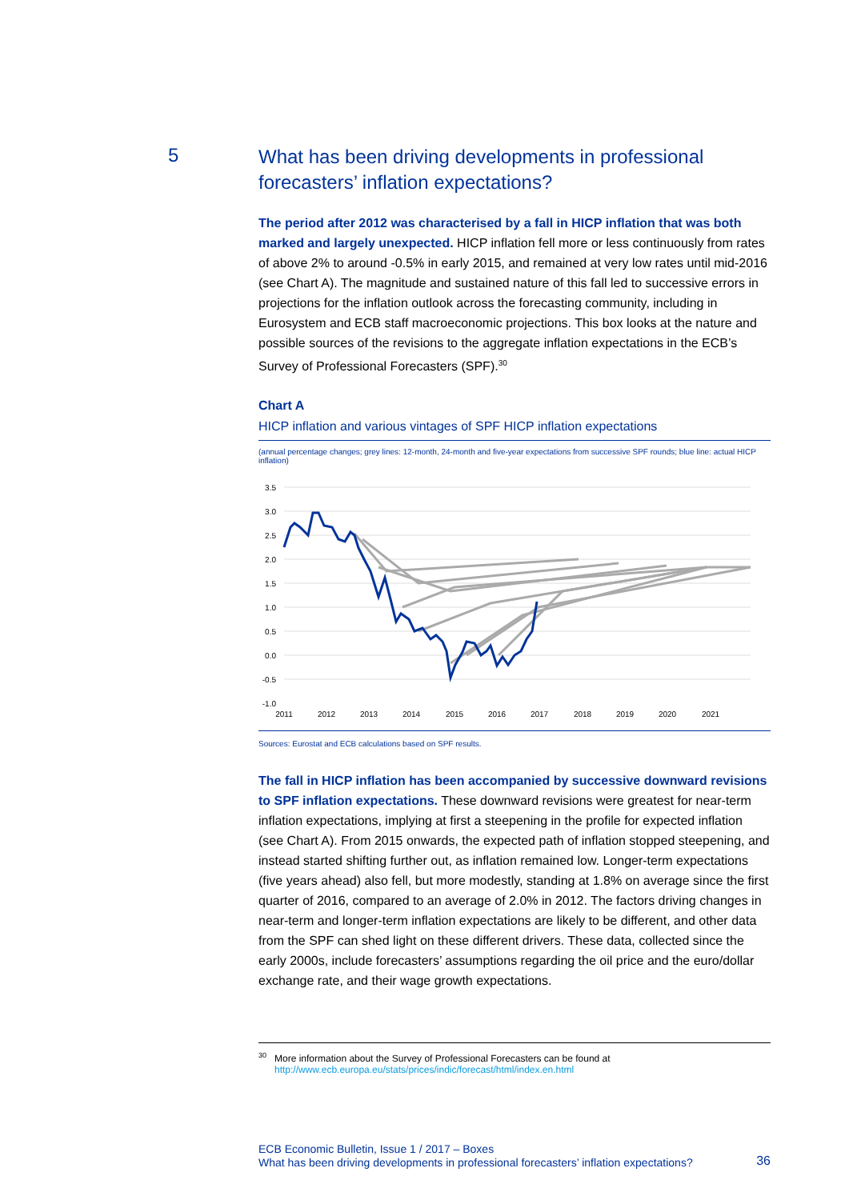5
What has been driving developments in professional forecasters’ inflation expectations?
The period after 2012 was characterised by a fall in HICP inflation that was both marked and largely unexpected. HICP inflation fell more or less continuously from rates of above 2% to around -0.5% in early 2015, and remained at very low rates until mid-2016 (see Chart A). The magnitude and sustained nature of this fall led to successive errors in projections for the inflation outlook across the forecasting community, including in Eurosystem and ECB staff macroeconomic projections. This box looks at the nature and possible sources of the revisions to the aggregate inflation expectations in the ECB’s Survey of Professional Forecasters (SPF).<sup>30</sup>
Chart A
HICP inflation and various vintages of SPF HICP inflation expectations
(annual percentage changes; grey lines: 12-month, 24-month and five-year expectations from successive SPF rounds; blue line: actual HICP inflation)
3.5
3.0
2.5
2.0
1.5
1.0
0.5
0.0
-0.5
-1.0
2011
2012
2013
2014
2015
2016
2017
2018
2019
2020
2021
Sources: Eurostat and ECB calculations based on SPF results.
The fall in HICP inflation has been accompanied by successive downward revisions to SPF inflation expectations. These downward revisions were greatest for near-term inflation expectations, implying at first a steepening in the profile for expected inflation (see Chart A). From 2015 onwards, the expected path of inflation stopped steepening, and instead started shifting further out, as inflation remained low. Longer-term expectations (five years ahead) also fell, but more modestly, standing at 1.8% on average since the first quarter of 2016, compared to an average of 2.0% in 2012. The factors driving changes in near-term and longer-term inflation expectations are likely to be different, and other data from the SPF can shed light on these different drivers. These data, collected since the early 2000s, include forecasters’ assumptions regarding the oil price and the euro/dollar exchange rate, and their wage growth expectations.
<sup>30</sup> More information about the Survey of Professional Forecasters can be found at
http://www.ecb.europa.eu/stats/prices/indic/forecast/html/index.en.html
ECB Economic Bulletin, Issue 1 / 2017 – Boxes
What has been driving developments in professional forecasters’ inflation expectations?
36